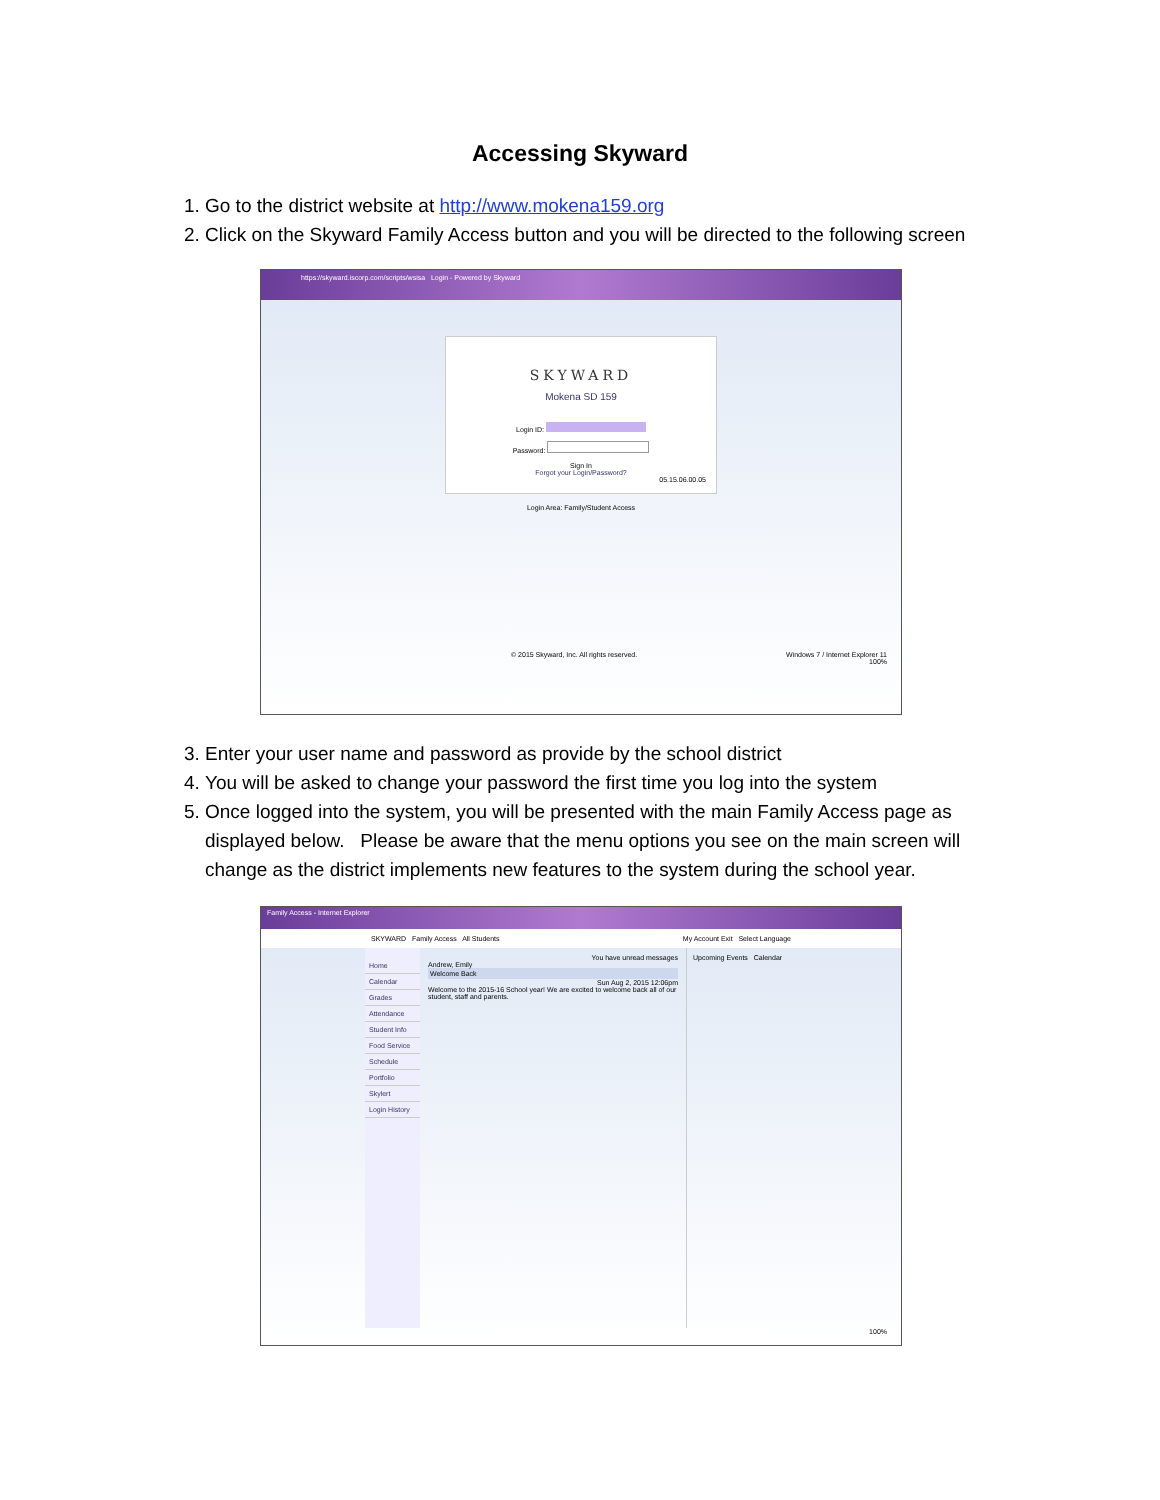Accessing Skyward
1. Go to the district website at http://www.mokena159.org
2. Click on the Skyward Family Access button and you will be directed to the following screen
https://skyward.iscorp.com/scripts/wsisa Login - Powered by Skyward
SKYWARD
Mokena SD 159
Login ID:
Password:
Sign In
Forgot your Login/Password?
05.15.06.00.05
Login Area: Family/Student Access
© 2015 Skyward, Inc. All rights reserved. Windows 7 / Internet Explorer 11
100%
3. Enter your user name and password as provide by the school district
4. You will be asked to change your password the first time you log into the system
5. Once logged into the system, you will be presented with the main Family Access page as displayed below. Please be aware that the menu options you see on the main screen will change as the district implements new features to the system during the school year.
Family Access - Internet Explorer
SKYWARD Family Access All Students My Account Exit Select Language
Home
Calendar
Grades
Attendance
Student Info
Food Service
Schedule
Portfolio
Skylert
Login History
You have unread messages
Andrew, Emily
Welcome Back
Sun Aug 2, 2015 12:06pm
Welcome to the 2015-16 School year! We are excited to welcome back all of our student, staff and parents.
Upcoming Events Calendar
100%